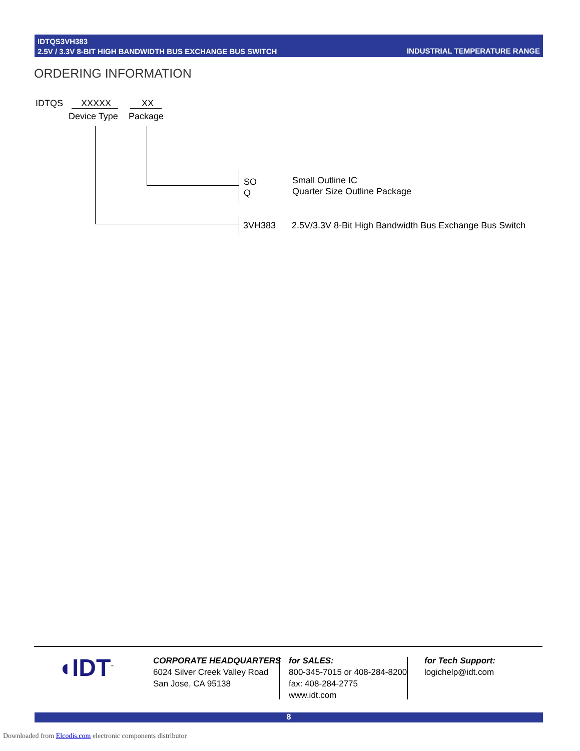IDTQS3VH383
2.5V / 3.3V 8-BIT HIGH BANDWIDTH BUS EXCHANGE BUS SWITCH
INDUSTRIAL TEMPERATURE RANGE
ORDERING INFORMATION
IDTQS XXXXX XX
Device Type Package
SO
Q
Small Outline IC
Quarter Size Outline Package
3VH383
2.5V/3.3V 8-Bit High Bandwidth Bus Exchange Bus Switch
◖IDT<sup>™</sup>
CORPORATE HEADQUARTERS
6024 Silver Creek Valley Road
San Jose, CA 95138
for SALES:
800-345-7015 or 408-284-8200
fax: 408-284-2775
www.idt.com
for Tech Support:
logichelp@idt.com
8
Downloaded from Elcodis.com electronic components distributor